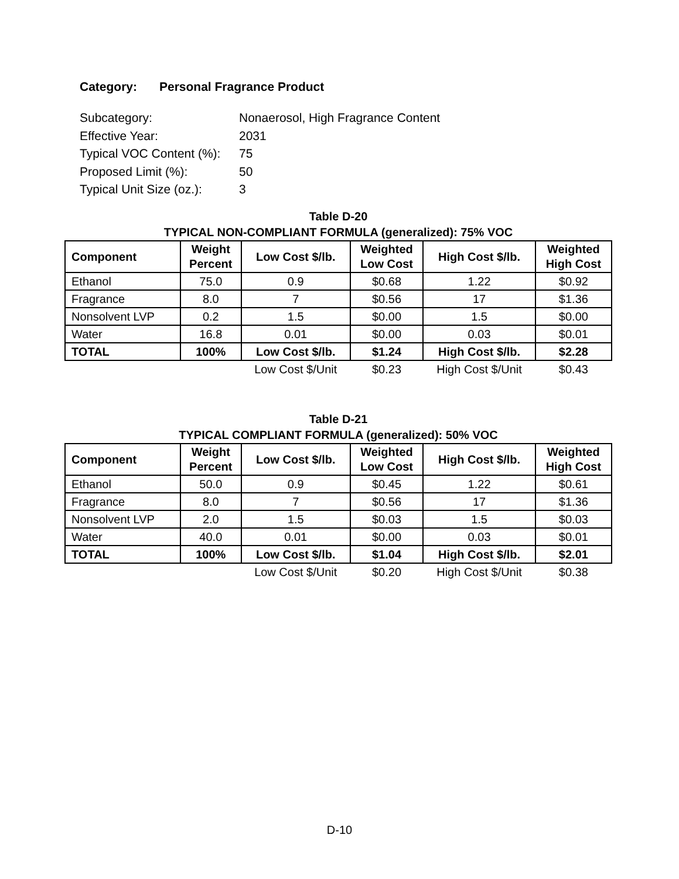Category: Personal Fragrance Product
Subcategory: Nonaerosol, High Fragrance Content
Effective Year: 2031
Typical VOC Content (%): 75
Proposed Limit (%): 50
Typical Unit Size (oz.): 3
Table D-20
TYPICAL NON-COMPLIANT FORMULA (generalized): 75% VOC
| Component | Weight Percent | Low Cost $/lb. | Weighted Low Cost | High Cost $/lb. | Weighted High Cost |
| --- | --- | --- | --- | --- | --- |
| Ethanol | 75.0 | 0.9 | $0.68 | 1.22 | $0.92 |
| Fragrance | 8.0 | 7 | $0.56 | 17 | $1.36 |
| Nonsolvent LVP | 0.2 | 1.5 | $0.00 | 1.5 | $0.00 |
| Water | 16.8 | 0.01 | $0.00 | 0.03 | $0.01 |
| TOTAL | 100% | Low Cost $/lb. | $1.24 | High Cost $/lb. | $2.28 |
| | | Low Cost $/Unit | $0.23 | High Cost $/Unit | $0.43 |
Table D-21
TYPICAL COMPLIANT FORMULA (generalized): 50% VOC
| Component | Weight Percent | Low Cost $/lb. | Weighted Low Cost | High Cost $/lb. | Weighted High Cost |
| --- | --- | --- | --- | --- | --- |
| Ethanol | 50.0 | 0.9 | $0.45 | 1.22 | $0.61 |
| Fragrance | 8.0 | 7 | $0.56 | 17 | $1.36 |
| Nonsolvent LVP | 2.0 | 1.5 | $0.03 | 1.5 | $0.03 |
| Water | 40.0 | 0.01 | $0.00 | 0.03 | $0.01 |
| TOTAL | 100% | Low Cost $/lb. | $1.04 | High Cost $/lb. | $2.01 |
| | | Low Cost $/Unit | $0.20 | High Cost $/Unit | $0.38 |
D-10